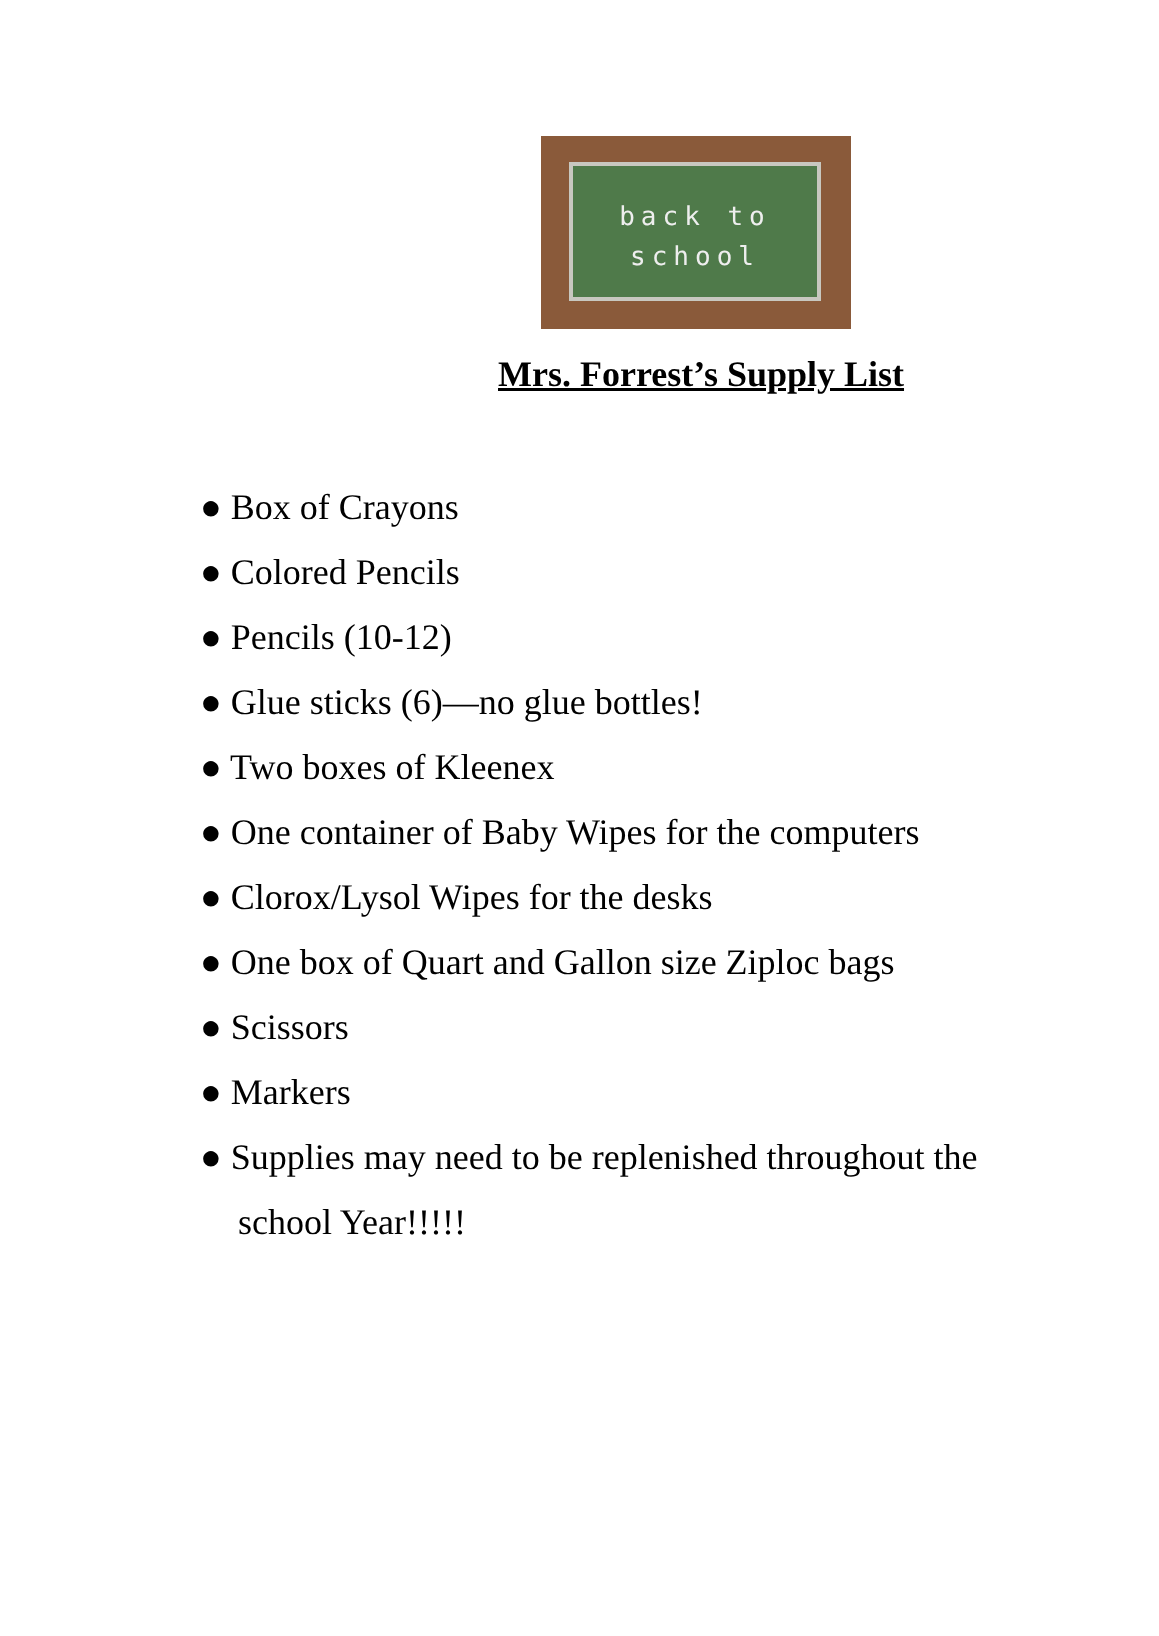back to
school
Mrs. Forrest’s Supply List
● Box of Crayons
● Colored Pencils
● Pencils (10-12)
● Glue sticks (6)—no glue bottles!
● Two boxes of Kleenex
● One container of Baby Wipes for the computers
● Clorox/Lysol Wipes for the desks
● One box of Quart and Gallon size Ziploc bags
● Scissors
● Markers
● Supplies may need to be replenished throughout the school Year!!!!!